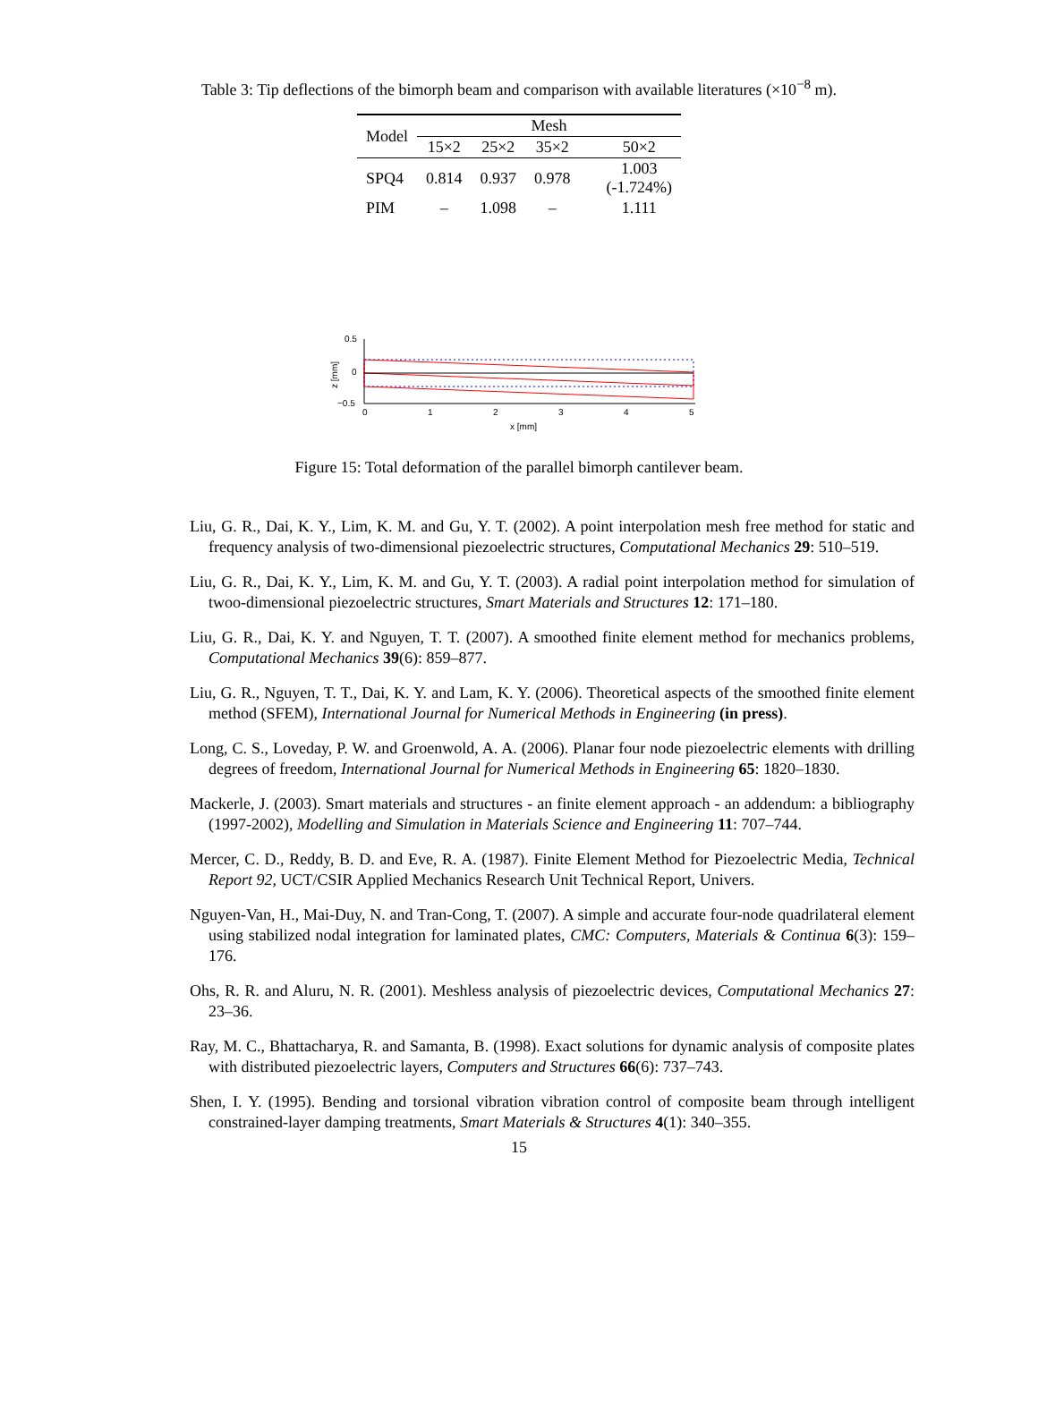Table 3: Tip deflections of the bimorph beam and comparison with available literatures (×10<sup>−8</sup> m).
| Model | Mesh | | | |
| --- | --- | --- | --- | --- |
| | 15×2 | 25×2 | 35×2 | 50×2 |
| SPQ4 | 0.814 | 0.937 | 0.978 | 1.003 (-1.724%) |
| PIM | – | 1.098 | – | 1.111 |
0.5
0
−0.5
z [mm]
0
1
2
3
4
5
x [mm]
Figure 15: Total deformation of the parallel bimorph cantilever beam.
Liu, G. R., Dai, K. Y., Lim, K. M. and Gu, Y. T. (2002). A point interpolation mesh free method for static and frequency analysis of two-dimensional piezoelectric structures, Computational Mechanics 29: 510–519.
Liu, G. R., Dai, K. Y., Lim, K. M. and Gu, Y. T. (2003). A radial point interpolation method for simulation of twoo-dimensional piezoelectric structures, Smart Materials and Structures 12: 171–180.
Liu, G. R., Dai, K. Y. and Nguyen, T. T. (2007). A smoothed finite element method for mechanics problems, Computational Mechanics 39(6): 859–877.
Liu, G. R., Nguyen, T. T., Dai, K. Y. and Lam, K. Y. (2006). Theoretical aspects of the smoothed finite element method (SFEM), International Journal for Numerical Methods in Engineering (in press).
Long, C. S., Loveday, P. W. and Groenwold, A. A. (2006). Planar four node piezoelectric elements with drilling degrees of freedom, International Journal for Numerical Methods in Engineering 65: 1820–1830.
Mackerle, J. (2003). Smart materials and structures - an finite element approach - an addendum: a bibliography (1997-2002), Modelling and Simulation in Materials Science and Engineering 11: 707–744.
Mercer, C. D., Reddy, B. D. and Eve, R. A. (1987). Finite Element Method for Piezoelectric Media, Technical Report 92, UCT/CSIR Applied Mechanics Research Unit Technical Report, Univers.
Nguyen-Van, H., Mai-Duy, N. and Tran-Cong, T. (2007). A simple and accurate four-node quadrilateral element using stabilized nodal integration for laminated plates, CMC: Computers, Materials & Continua 6(3): 159–176.
Ohs, R. R. and Aluru, N. R. (2001). Meshless analysis of piezoelectric devices, Computational Mechanics 27: 23–36.
Ray, M. C., Bhattacharya, R. and Samanta, B. (1998). Exact solutions for dynamic analysis of composite plates with distributed piezoelectric layers, Computers and Structures 66(6): 737–743.
Shen, I. Y. (1995). Bending and torsional vibration vibration control of composite beam through intelligent constrained-layer damping treatments, Smart Materials & Structures 4(1): 340–355.
15